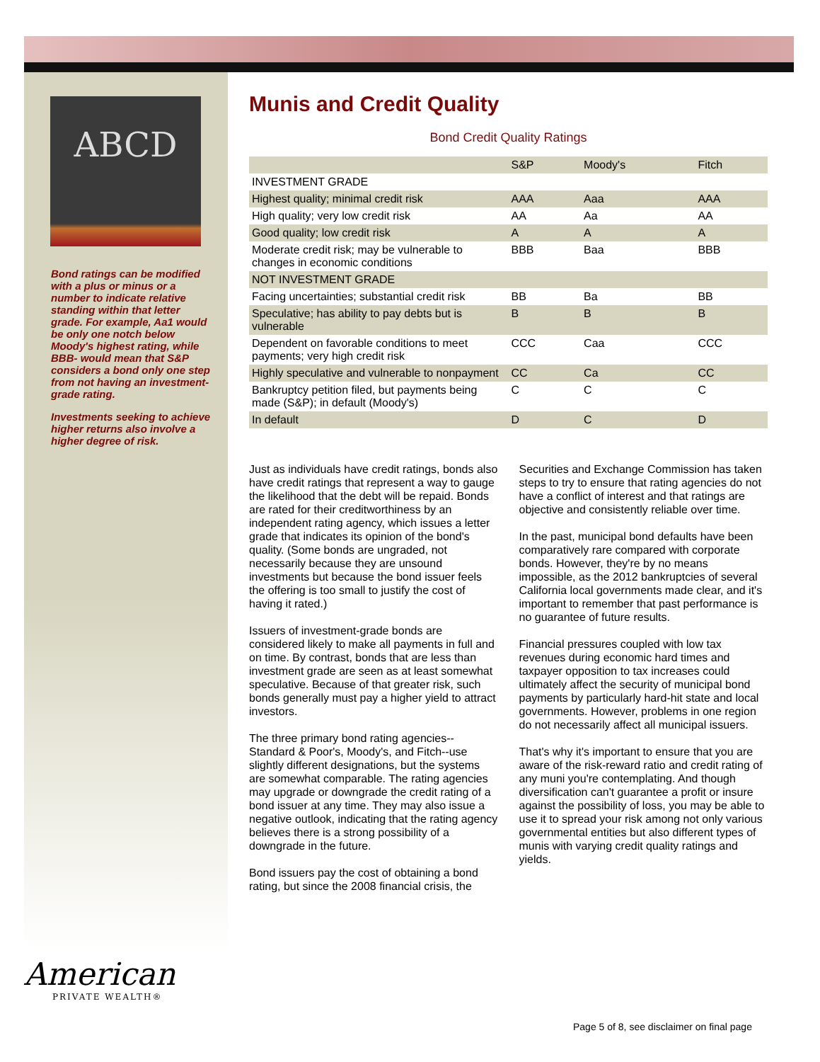ABCD
Bond ratings can be modified with a plus or minus or a number to indicate relative standing within that letter grade. For example, Aa1 would be only one notch below Moody's highest rating, while BBB- would mean that S&P considers a bond only one step from not having an investment-grade rating.
Investments seeking to achieve higher returns also involve a higher degree of risk.
Munis and Credit Quality
Bond Credit Quality Ratings
| | S&P | Moody's | Fitch |
| --- | --- | --- | --- |
| INVESTMENT GRADE | | | |
| Highest quality; minimal credit risk | AAA | Aaa | AAA |
| High quality; very low credit risk | AA | Aa | AA |
| Good quality; low credit risk | A | A | A |
| Moderate credit risk; may be vulnerable to changes in economic conditions | BBB | Baa | BBB |
| NOT INVESTMENT GRADE | | | |
| Facing uncertainties; substantial credit risk | BB | Ba | BB |
| Speculative; has ability to pay debts but is vulnerable | B | B | B |
| Dependent on favorable conditions to meet payments; very high credit risk | CCC | Caa | CCC |
| Highly speculative and vulnerable to nonpayment | CC | Ca | CC |
| Bankruptcy petition filed, but payments being made (S&P); in default (Moody's) | C | C | C |
| In default | D | C | D |
Just as individuals have credit ratings, bonds also have credit ratings that represent a way to gauge the likelihood that the debt will be repaid. Bonds are rated for their creditworthiness by an independent rating agency, which issues a letter grade that indicates its opinion of the bond's quality. (Some bonds are ungraded, not necessarily because they are unsound investments but because the bond issuer feels the offering is too small to justify the cost of having it rated.)
Issuers of investment-grade bonds are considered likely to make all payments in full and on time. By contrast, bonds that are less than investment grade are seen as at least somewhat speculative. Because of that greater risk, such bonds generally must pay a higher yield to attract investors.
The three primary bond rating agencies--Standard & Poor's, Moody's, and Fitch--use slightly different designations, but the systems are somewhat comparable. The rating agencies may upgrade or downgrade the credit rating of a bond issuer at any time. They may also issue a negative outlook, indicating that the rating agency believes there is a strong possibility of a downgrade in the future.
Bond issuers pay the cost of obtaining a bond rating, but since the 2008 financial crisis, the Securities and Exchange Commission has taken steps to try to ensure that rating agencies do not have a conflict of interest and that ratings are objective and consistently reliable over time.
In the past, municipal bond defaults have been comparatively rare compared with corporate bonds. However, they're by no means impossible, as the 2012 bankruptcies of several California local governments made clear, and it's important to remember that past performance is no guarantee of future results.
Financial pressures coupled with low tax revenues during economic hard times and taxpayer opposition to tax increases could ultimately affect the security of municipal bond payments by particularly hard-hit state and local governments. However, problems in one region do not necessarily affect all municipal issuers.
That's why it's important to ensure that you are aware of the risk-reward ratio and credit rating of any muni you're contemplating. And though diversification can't guarantee a profit or insure against the possibility of loss, you may be able to use it to spread your risk among not only various governmental entities but also different types of munis with varying credit quality ratings and yields.
American
PRIVATE WEALTH®
Page 5 of 8, see disclaimer on final page